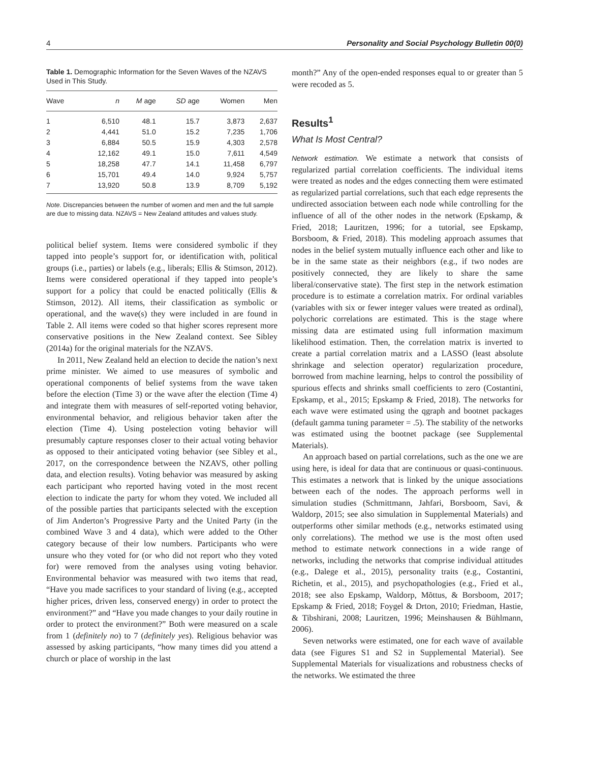4 Personality and Social Psychology Bulletin 00(0)
Table 1. Demographic Information for the Seven Waves of the NZAVS Used in This Study.
| Wave | n | M age | SD age | Women | Men |
| --- | --- | --- | --- | --- | --- |
| 1 | 6,510 | 48.1 | 15.7 | 3,873 | 2,637 |
| 2 | 4,441 | 51.0 | 15.2 | 7,235 | 1,706 |
| 3 | 6,884 | 50.5 | 15.9 | 4,303 | 2,578 |
| 4 | 12,162 | 49.1 | 15.0 | 7,611 | 4,549 |
| 5 | 18,258 | 47.7 | 14.1 | 11,458 | 6,797 |
| 6 | 15,701 | 49.4 | 14.0 | 9,924 | 5,757 |
| 7 | 13,920 | 50.8 | 13.9 | 8,709 | 5,192 |
Note. Discrepancies between the number of women and men and the full sample are due to missing data. NZAVS = New Zealand attitudes and values study.
political belief system. Items were considered symbolic if they tapped into people’s support for, or identification with, political groups (i.e., parties) or labels (e.g., liberals; Ellis & Stimson, 2012). Items were considered operational if they tapped into people’s support for a policy that could be enacted politically (Ellis & Stimson, 2012). All items, their classification as symbolic or operational, and the wave(s) they were included in are found in Table 2. All items were coded so that higher scores represent more conservative positions in the New Zealand context. See Sibley (2014a) for the original materials for the NZAVS.
In 2011, New Zealand held an election to decide the nation’s next prime minister. We aimed to use measures of symbolic and operational components of belief systems from the wave taken before the election (Time 3) or the wave after the election (Time 4) and integrate them with measures of self-reported voting behavior, environmental behavior, and religious behavior taken after the election (Time 4). Using postelection voting behavior will presumably capture responses closer to their actual voting behavior as opposed to their anticipated voting behavior (see Sibley et al., 2017, on the correspondence between the NZAVS, other polling data, and election results). Voting behavior was measured by asking each participant who reported having voted in the most recent election to indicate the party for whom they voted. We included all of the possible parties that participants selected with the exception of Jim Anderton’s Progressive Party and the United Party (in the combined Wave 3 and 4 data), which were added to the Other category because of their low numbers. Participants who were unsure who they voted for (or who did not report who they voted for) were removed from the analyses using voting behavior. Environmental behavior was measured with two items that read, “Have you made sacrifices to your standard of living (e.g., accepted higher prices, driven less, conserved energy) in order to protect the environment?” and “Have you made changes to your daily routine in order to protect the environment?” Both were measured on a scale from 1 (definitely no) to 7 (definitely yes). Religious behavior was assessed by asking participants, “how many times did you attend a church or place of worship in the last
month?” Any of the open-ended responses equal to or greater than 5 were recoded as 5.
Results<sup>1</sup>
What Is Most Central?
Network estimation. We estimate a network that consists of regularized partial correlation coefficients. The individual items were treated as nodes and the edges connecting them were estimated as regularized partial correlations, such that each edge represents the undirected association between each node while controlling for the influence of all of the other nodes in the network (Epskamp, & Fried, 2018; Lauritzen, 1996; for a tutorial, see Epskamp, Borsboom, & Fried, 2018). This modeling approach assumes that nodes in the belief system mutually influence each other and like to be in the same state as their neighbors (e.g., if two nodes are positively connected, they are likely to share the same liberal/conservative state). The first step in the network estimation procedure is to estimate a correlation matrix. For ordinal variables (variables with six or fewer integer values were treated as ordinal), polychoric correlations are estimated. This is the stage where missing data are estimated using full information maximum likelihood estimation. Then, the correlation matrix is inverted to create a partial correlation matrix and a LASSO (least absolute shrinkage and selection operator) regularization procedure, borrowed from machine learning, helps to control the possibility of spurious effects and shrinks small coefficients to zero (Costantini, Epskamp, et al., 2015; Epskamp & Fried, 2018). The networks for each wave were estimated using the qgraph and bootnet packages (default gamma tuning parameter = .5). The stability of the networks was estimated using the bootnet package (see Supplemental Materials).
An approach based on partial correlations, such as the one we are using here, is ideal for data that are continuous or quasi-continuous. This estimates a network that is linked by the unique associations between each of the nodes. The approach performs well in simulation studies (Schmittmann, Jahfari, Borsboom, Savi, & Waldorp, 2015; see also simulation in Supplemental Materials) and outperforms other similar methods (e.g., networks estimated using only correlations). The method we use is the most often used method to estimate network connections in a wide range of networks, including the networks that comprise individual attitudes (e.g., Dalege et al., 2015), personality traits (e.g., Costantini, Richetin, et al., 2015), and psychopathologies (e.g., Fried et al., 2018; see also Epskamp, Waldorp, Mõttus, & Borsboom, 2017; Epskamp & Fried, 2018; Foygel & Drton, 2010; Friedman, Hastie, & Tibshirani, 2008; Lauritzen, 1996; Meinshausen & Bühlmann, 2006).
Seven networks were estimated, one for each wave of available data (see Figures S1 and S2 in Supplemental Material). See Supplemental Materials for visualizations and robustness checks of the networks. We estimated the three